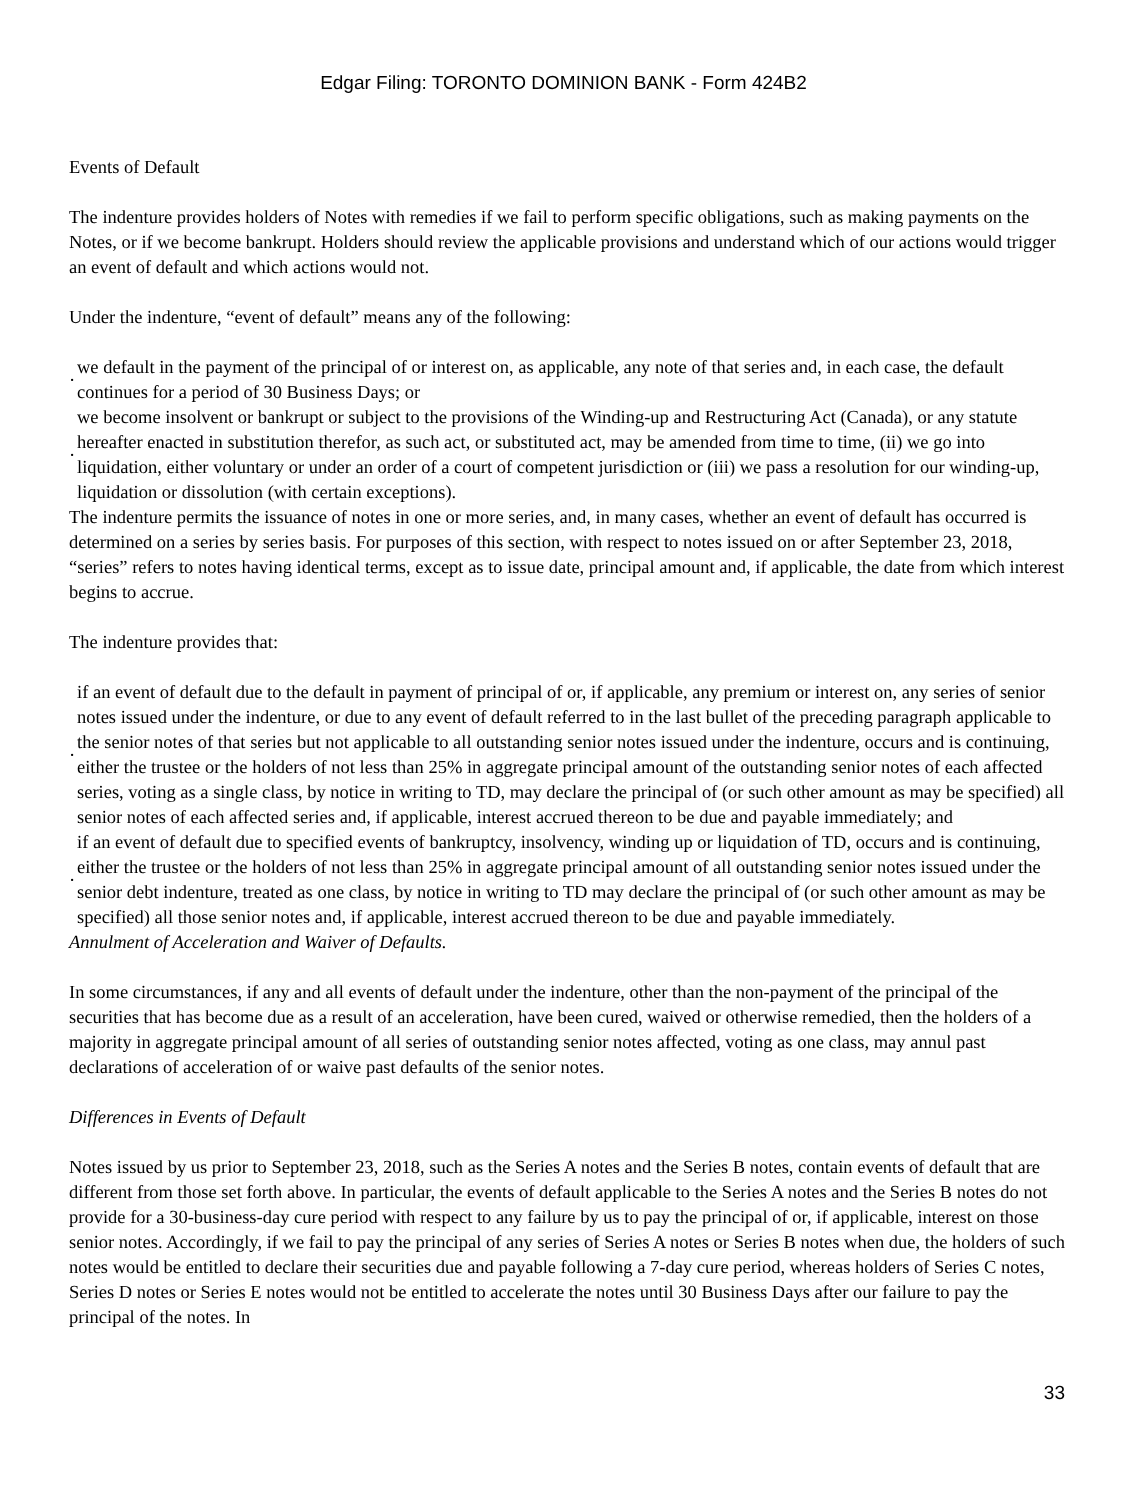Edgar Filing: TORONTO DOMINION BANK - Form 424B2
Events of Default
The indenture provides holders of Notes with remedies if we fail to perform specific obligations, such as making payments on the Notes, or if we become bankrupt. Holders should review the applicable provisions and understand which of our actions would trigger an event of default and which actions would not.
Under the indenture, “event of default” means any of the following:
· we default in the payment of the principal of or interest on, as applicable, any note of that series and, in each case, the default continues for a period of 30 Business Days; or
· we become insolvent or bankrupt or subject to the provisions of the Winding-up and Restructuring Act (Canada), or any statute hereafter enacted in substitution therefor, as such act, or substituted act, may be amended from time to time, (ii) we go into liquidation, either voluntary or under an order of a court of competent jurisdiction or (iii) we pass a resolution for our winding-up, liquidation or dissolution (with certain exceptions).
The indenture permits the issuance of notes in one or more series, and, in many cases, whether an event of default has occurred is determined on a series by series basis. For purposes of this section, with respect to notes issued on or after September 23, 2018, “series” refers to notes having identical terms, except as to issue date, principal amount and, if applicable, the date from which interest begins to accrue.
The indenture provides that:
· if an event of default due to the default in payment of principal of or, if applicable, any premium or interest on, any series of senior notes issued under the indenture, or due to any event of default referred to in the last bullet of the preceding paragraph applicable to the senior notes of that series but not applicable to all outstanding senior notes issued under the indenture, occurs and is continuing, either the trustee or the holders of not less than 25% in aggregate principal amount of the outstanding senior notes of each affected series, voting as a single class, by notice in writing to TD, may declare the principal of (or such other amount as may be specified) all senior notes of each affected series and, if applicable, interest accrued thereon to be due and payable immediately; and
· if an event of default due to specified events of bankruptcy, insolvency, winding up or liquidation of TD, occurs and is continuing, either the trustee or the holders of not less than 25% in aggregate principal amount of all outstanding senior notes issued under the senior debt indenture, treated as one class, by notice in writing to TD may declare the principal of (or such other amount as may be specified) all those senior notes and, if applicable, interest accrued thereon to be due and payable immediately.
Annulment of Acceleration and Waiver of Defaults.
In some circumstances, if any and all events of default under the indenture, other than the non-payment of the principal of the securities that has become due as a result of an acceleration, have been cured, waived or otherwise remedied, then the holders of a majority in aggregate principal amount of all series of outstanding senior notes affected, voting as one class, may annul past declarations of acceleration of or waive past defaults of the senior notes.
Differences in Events of Default
Notes issued by us prior to September 23, 2018, such as the Series A notes and the Series B notes, contain events of default that are different from those set forth above. In particular, the events of default applicable to the Series A notes and the Series B notes do not provide for a 30-business-day cure period with respect to any failure by us to pay the principal of or, if applicable, interest on those senior notes. Accordingly, if we fail to pay the principal of any series of Series A notes or Series B notes when due, the holders of such notes would be entitled to declare their securities due and payable following a 7-day cure period, whereas holders of Series C notes, Series D notes or Series E notes would not be entitled to accelerate the notes until 30 Business Days after our failure to pay the principal of the notes. In
33